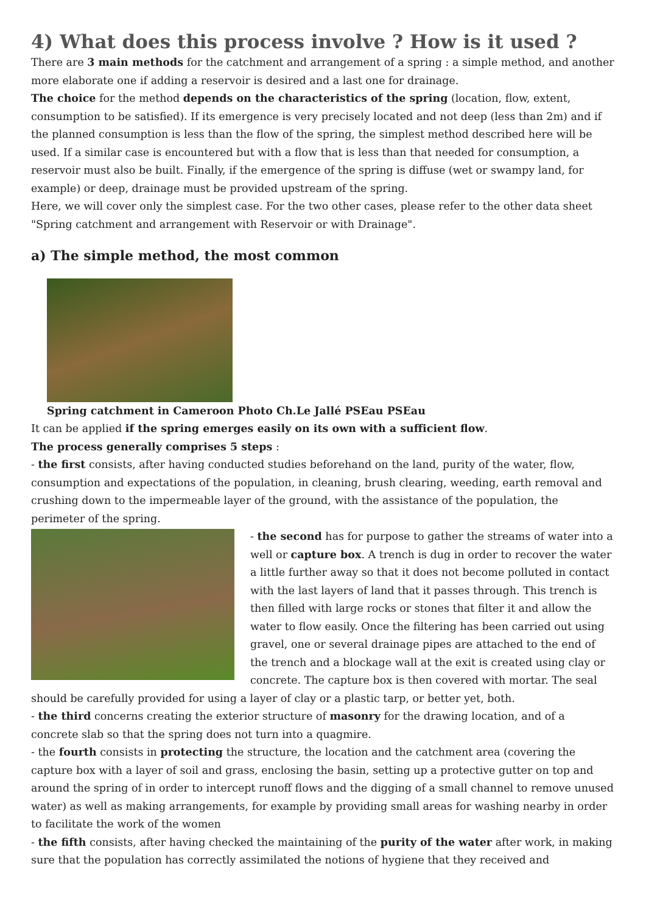4) What does this process involve ? How is it used ?
There are 3 main methods for the catchment and arrangement of a spring : a simple method, and another more elaborate one if adding a reservoir is desired and a last one for drainage.
The choice for the method depends on the characteristics of the spring (location, flow, extent, consumption to be satisfied). If its emergence is very precisely located and not deep (less than 2m) and if the planned consumption is less than the flow of the spring, the simplest method described here will be used. If a similar case is encountered but with a flow that is less than that needed for consumption, a reservoir must also be built. Finally, if the emergence of the spring is diffuse (wet or swampy land, for example) or deep, drainage must be provided upstream of the spring.
Here, we will cover only the simplest case. For the two other cases, please refer to the other data sheet "Spring catchment and arrangement with Reservoir or with Drainage".
a) The simple method, the most common
Spring catchment in Cameroon Photo Ch.Le Jallé PSEau PSEau
It can be applied if the spring emerges easily on its own with a sufficient flow.
The process generally comprises 5 steps :
- the first consists, after having conducted studies beforehand on the land, purity of the water, flow, consumption and expectations of the population, in cleaning, brush clearing, weeding, earth removal and crushing down to the impermeable layer of the ground, with the assistance of the population, the perimeter of the spring.
- the second has for purpose to gather the streams of water into a well or capture box. A trench is dug in order to recover the water a little further away so that it does not become polluted in contact with the last layers of land that it passes through. This trench is then filled with large rocks or stones that filter it and allow the water to flow easily. Once the filtering has been carried out using gravel, one or several drainage pipes are attached to the end of the trench and a blockage wall at the exit is created using clay or concrete. The capture box is then covered with mortar. The seal should be carefully provided for using a layer of clay or a plastic tarp, or better yet, both.
- the third concerns creating the exterior structure of masonry for the drawing location, and of a concrete slab so that the spring does not turn into a quagmire.
- the fourth consists in protecting the structure, the location and the catchment area (covering the capture box with a layer of soil and grass, enclosing the basin, setting up a protective gutter on top and around the spring of in order to intercept runoff flows and the digging of a small channel to remove unused water) as well as making arrangements, for example by providing small areas for washing nearby in order to facilitate the work of the women
- the fifth consists, after having checked the maintaining of the purity of the water after work, in making sure that the population has correctly assimilated the notions of hygiene that they received and